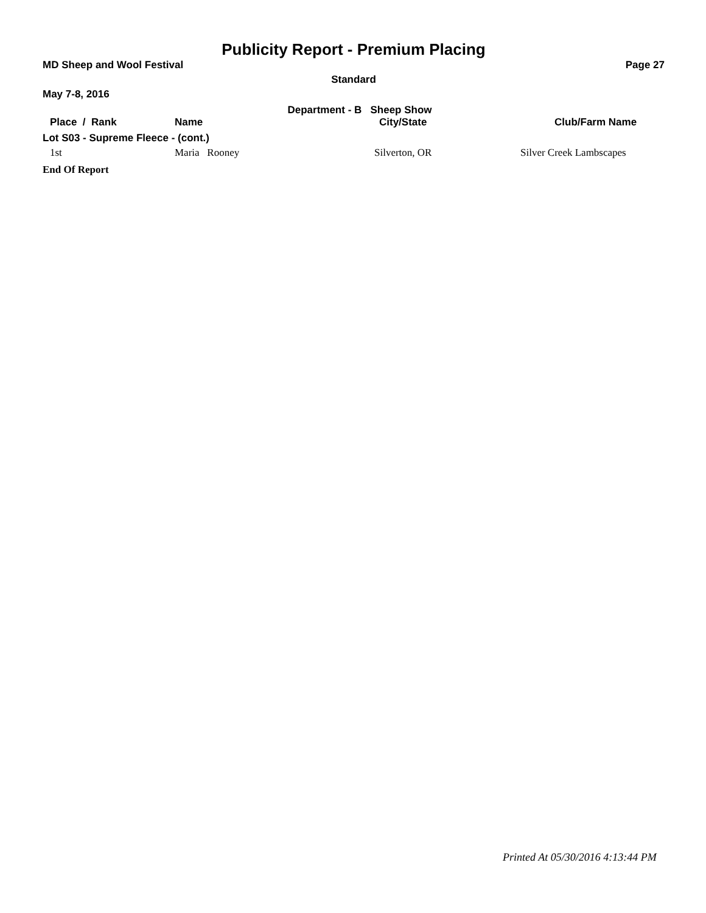Publicity Report - Premium Placing
MD Sheep and Wool Festival Page 27
Standard
May 7-8, 2016
Department - B Sheep Show
| Place / Rank | Name | City/State | Club/Farm Name |
| --- | --- | --- | --- |
| Lot S03 - Supreme Fleece - (cont.) | | | |
| 1st | Maria Rooney | Silverton, OR | Silver Creek Lambscapes |
| End Of Report | | | |
Printed At 05/30/2016 4:13:44 PM